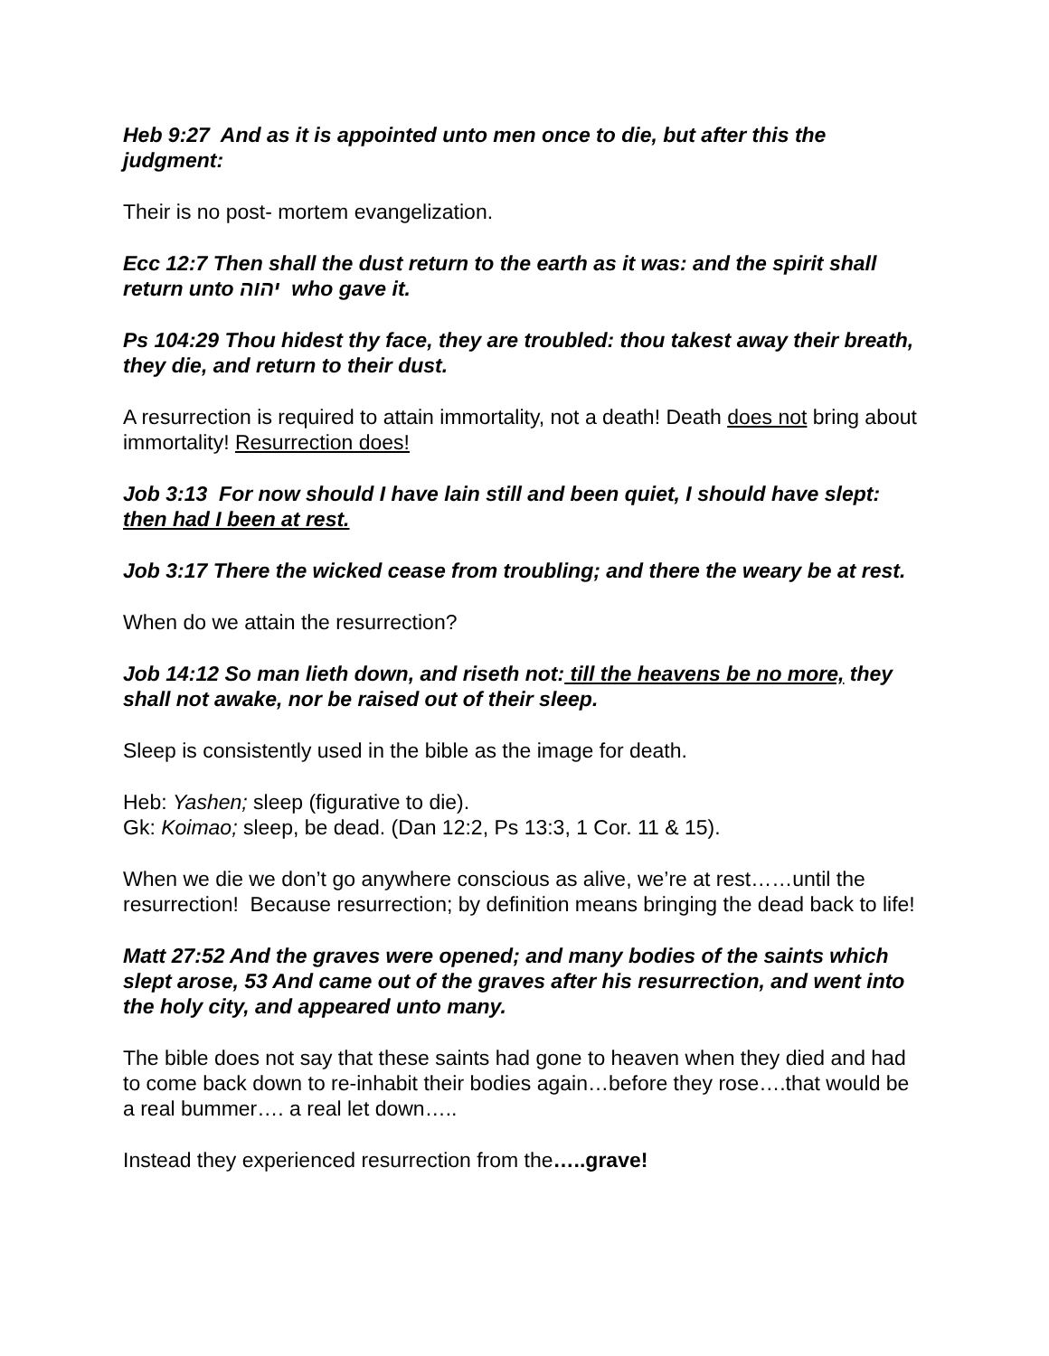Heb 9:27 And as it is appointed unto men once to die, but after this the judgment:
Their is no post- mortem evangelization.
Ecc 12:7 Then shall the dust return to the earth as it was: and the spirit shall return unto יהוה who gave it.
Ps 104:29 Thou hidest thy face, they are troubled: thou takest away their breath, they die, and return to their dust.
A resurrection is required to attain immortality, not a death! Death does not bring about immortality! Resurrection does!
Job 3:13 For now should I have lain still and been quiet, I should have slept: then had I been at rest.
Job 3:17 There the wicked cease from troubling; and there the weary be at rest.
When do we attain the resurrection?
Job 14:12 So man lieth down, and riseth not: till the heavens be no more, they shall not awake, nor be raised out of their sleep.
Sleep is consistently used in the bible as the image for death.
Heb: Yashen; sleep (figurative to die).
Gk: Koimao; sleep, be dead. (Dan 12:2, Ps 13:3, 1 Cor. 11 & 15).
When we die we don’t go anywhere conscious as alive, we’re at rest……until the resurrection! Because resurrection; by definition means bringing the dead back to life!
Matt 27:52 And the graves were opened; and many bodies of the saints which slept arose, 53 And came out of the graves after his resurrection, and went into the holy city, and appeared unto many.
The bible does not say that these saints had gone to heaven when they died and had to come back down to re-inhabit their bodies again…before they rose….that would be a real bummer…. a real let down…..
Instead they experienced resurrection from the…..grave!